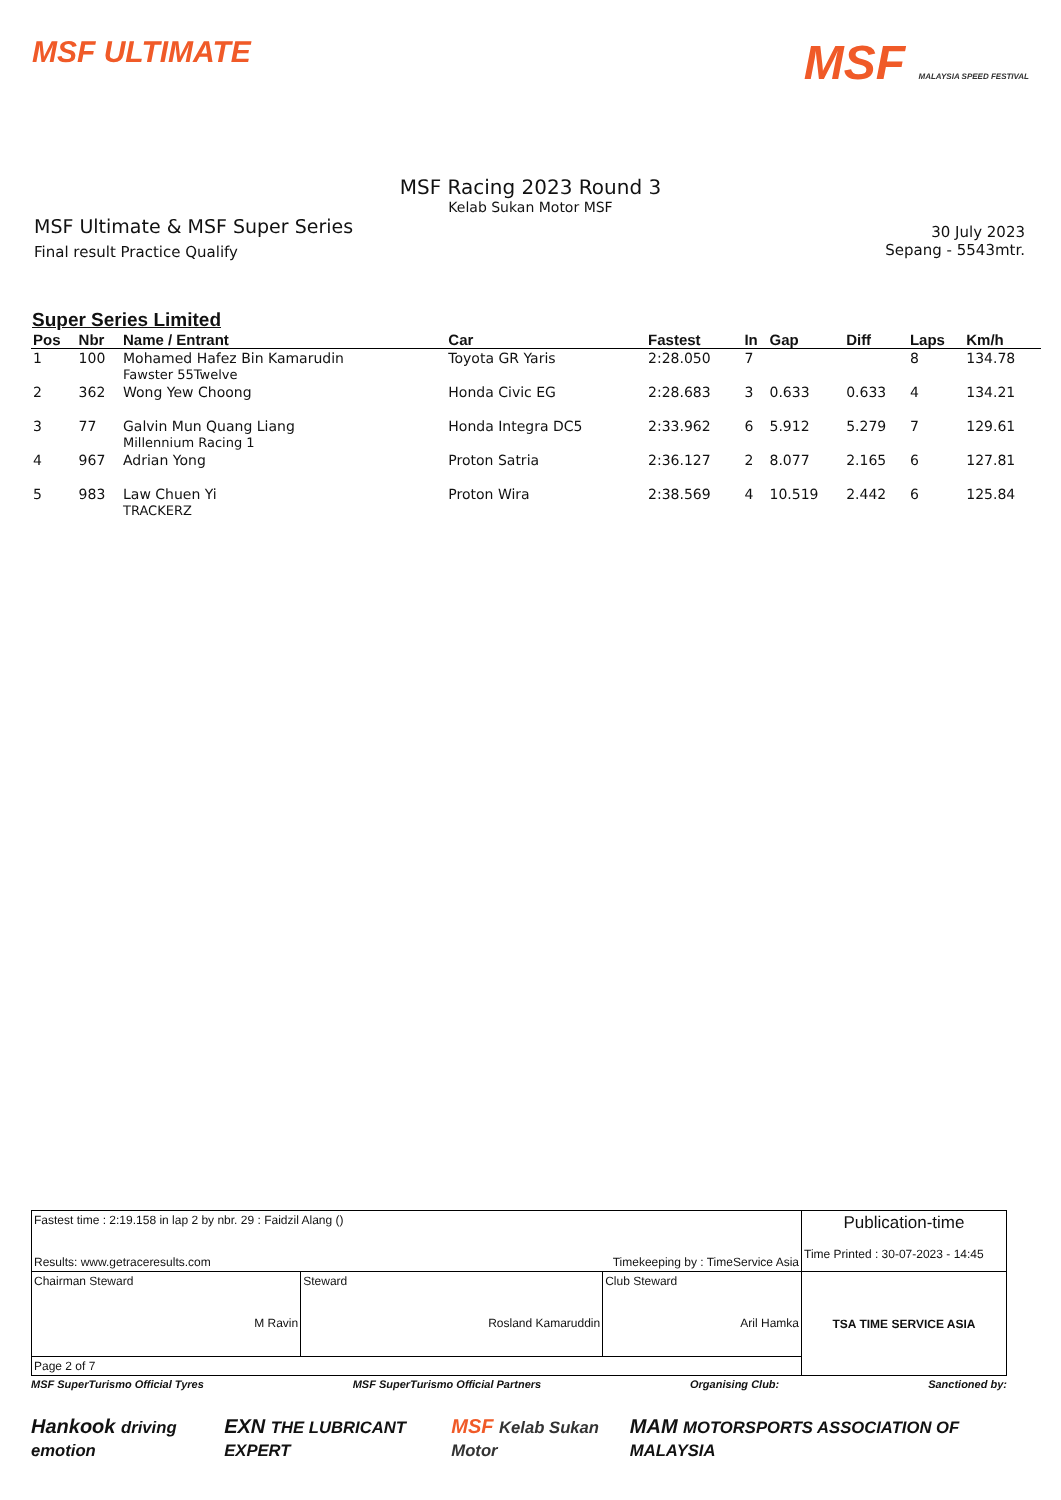MSF ULTIMATE
MSF MALAYSIA SPEED FESTIVAL
MSF Racing 2023 Round 3
Kelab Sukan Motor MSF
MSF Ultimate & MSF Super Series
Final result Practice Qualify
30 July 2023
Sepang - 5543mtr.
Super Series Limited
| Pos | Nbr | Name / Entrant | Car | Fastest | In | Gap | Diff | Laps | Km/h |
| --- | --- | --- | --- | --- | --- | --- | --- | --- | --- |
| 1 | 100 | Mohamed Hafez Bin Kamarudin Fawster 55Twelve | Toyota GR Yaris | 2:28.050 | 7 | | | 8 | 134.78 |
| 2 | 362 | Wong Yew Choong | Honda Civic EG | 2:28.683 | 3 | 0.633 | 0.633 | 4 | 134.21 |
| 3 | 77 | Galvin Mun Quang Liang Millennium Racing 1 | Honda Integra DC5 | 2:33.962 | 6 | 5.912 | 5.279 | 7 | 129.61 |
| 4 | 967 | Adrian Yong | Proton Satria | 2:36.127 | 2 | 8.077 | 2.165 | 6 | 127.81 |
| 5 | 983 | Law Chuen Yi TRACKERZ | Proton Wira | 2:38.569 | 4 | 10.519 | 2.442 | 6 | 125.84 |
| Fastest time : 2:19.158 in lap 2 by nbr. 29 : Faidzil Alang () Results: www.getraceresults.com Timekeeping by : TimeService Asia | | | Publication-time Time Printed : 30-07-2023 - 14:45 |
| Chairman Steward M Ravin | Steward Rosland Kamaruddin | Club Steward Aril Hamka | TSA TIME SERVICE ASIA |
| Page 2 of 7 | | | |
MSF SuperTurismo Official Tyres MSF SuperTurismo Official Partners Organising Club: Sanctioned by:
Hankook driving emotion EXN THE LUBRICANT EXPERT MSF Kelab Sukan Motor MAM MOTORSPORTS ASSOCIATION OF MALAYSIA